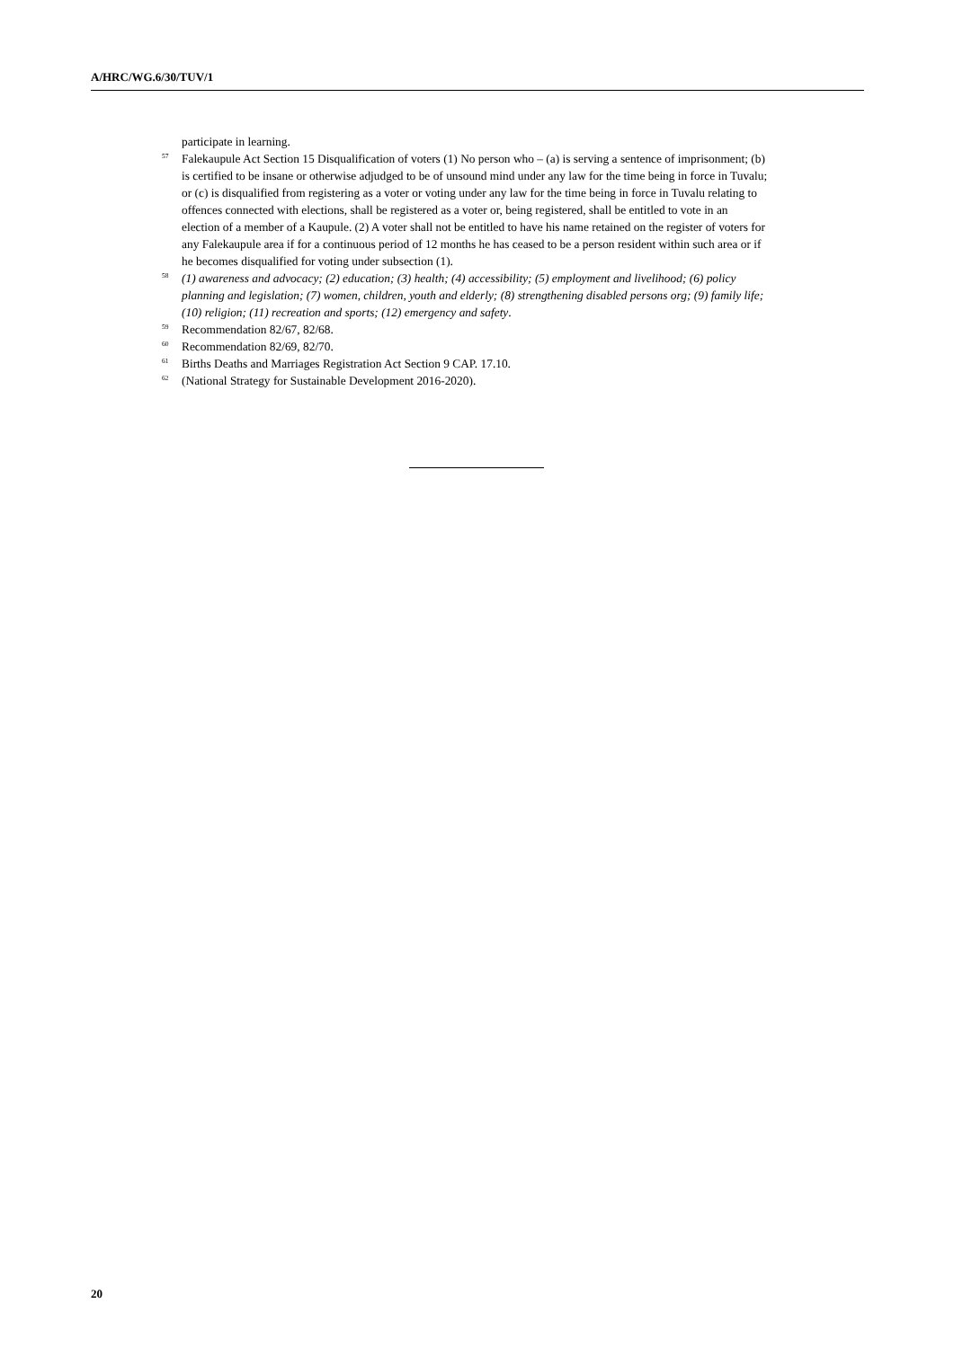A/HRC/WG.6/30/TUV/1
participate in learning.
<sup>57</sup> Falekaupule Act Section 15 Disqualification of voters (1) No person who – (a) is serving a sentence of imprisonment; (b) is certified to be insane or otherwise adjudged to be of unsound mind under any law for the time being in force in Tuvalu; or (c) is disqualified from registering as a voter or voting under any law for the time being in force in Tuvalu relating to offences connected with elections, shall be registered as a voter or, being registered, shall be entitled to vote in an election of a member of a Kaupule. (2) A voter shall not be entitled to have his name retained on the register of voters for any Falekaupule area if for a continuous period of 12 months he has ceased to be a person resident within such area or if he becomes disqualified for voting under subsection (1).
<sup>58</sup> (1) awareness and advocacy; (2) education; (3) health; (4) accessibility; (5) employment and livelihood; (6) policy planning and legislation; (7) women, children, youth and elderly; (8) strengthening disabled persons org; (9) family life; (10) religion; (11) recreation and sports; (12) emergency and safety.
<sup>59</sup> Recommendation 82/67, 82/68.
<sup>60</sup> Recommendation 82/69, 82/70.
<sup>61</sup> Births Deaths and Marriages Registration Act Section 9 CAP. 17.10.
<sup>62</sup> (National Strategy for Sustainable Development 2016-2020).
20